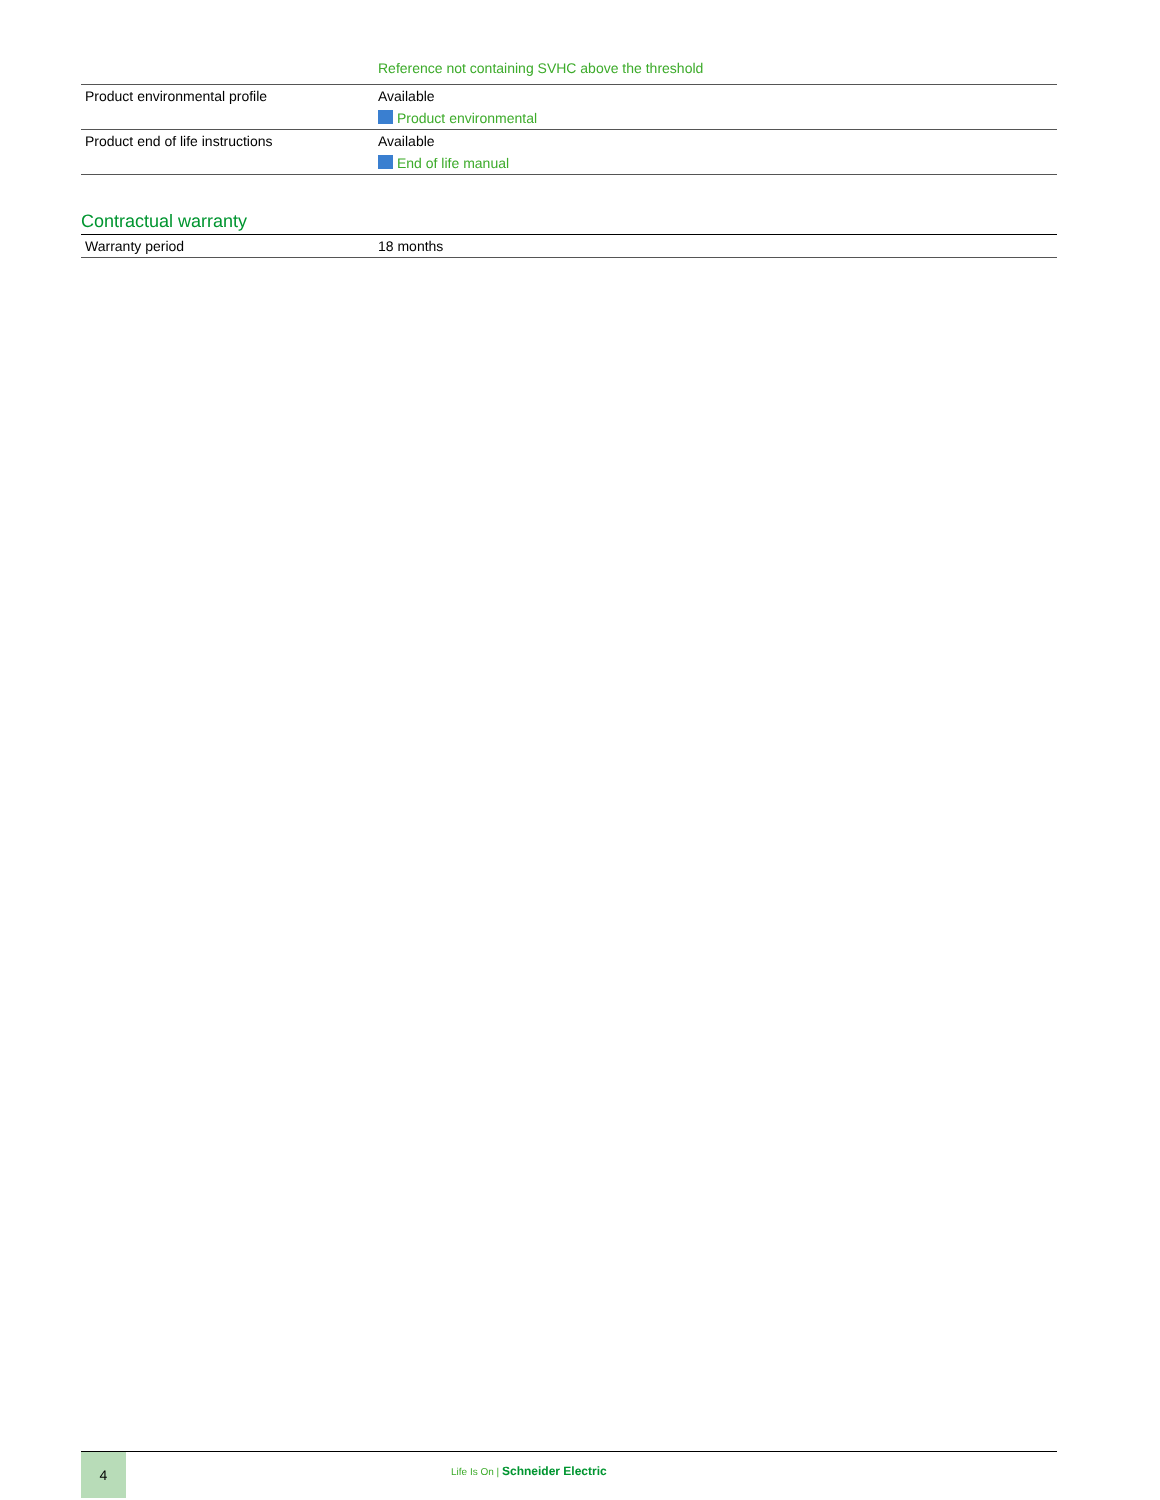| | Reference not containing SVHC above the threshold |
| Product environmental profile | Available Product environmental |
| Product end of life instructions | Available End of life manual |
Contractual warranty
| Warranty period | 18 months |
4
Life Is On | Schneider Electric